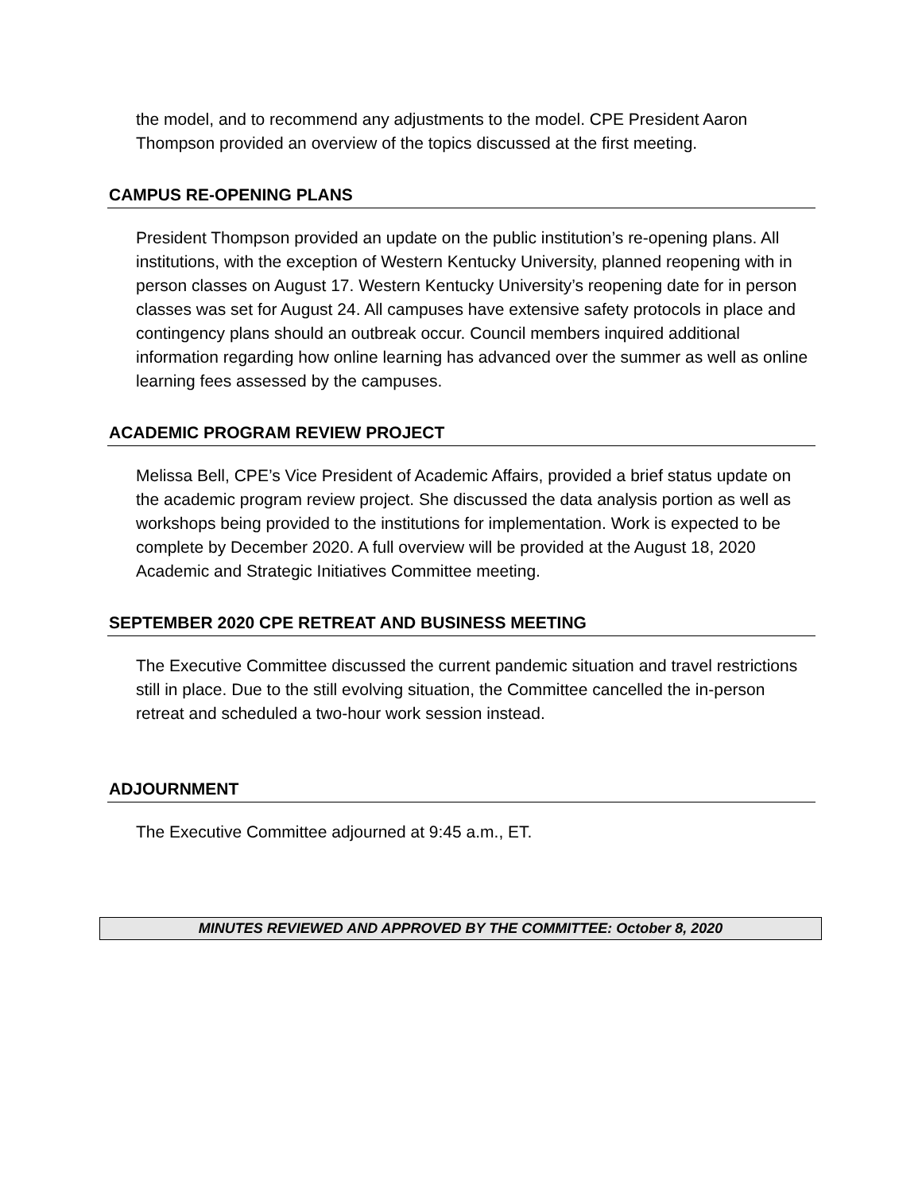the model, and to recommend any adjustments to the model. CPE President Aaron Thompson provided an overview of the topics discussed at the first meeting.
CAMPUS RE-OPENING PLANS
President Thompson provided an update on the public institution’s re-opening plans. All institutions, with the exception of Western Kentucky University, planned reopening with in person classes on August 17. Western Kentucky University’s reopening date for in person classes was set for August 24. All campuses have extensive safety protocols in place and contingency plans should an outbreak occur. Council members inquired additional information regarding how online learning has advanced over the summer as well as online learning fees assessed by the campuses.
ACADEMIC PROGRAM REVIEW PROJECT
Melissa Bell, CPE’s Vice President of Academic Affairs, provided a brief status update on the academic program review project. She discussed the data analysis portion as well as workshops being provided to the institutions for implementation. Work is expected to be complete by December 2020. A full overview will be provided at the August 18, 2020 Academic and Strategic Initiatives Committee meeting.
SEPTEMBER 2020 CPE RETREAT AND BUSINESS MEETING
The Executive Committee discussed the current pandemic situation and travel restrictions still in place. Due to the still evolving situation, the Committee cancelled the in-person retreat and scheduled a two-hour work session instead.
ADJOURNMENT
The Executive Committee adjourned at 9:45 a.m., ET.
MINUTES REVIEWED AND APPROVED BY THE COMMITTEE: October 8, 2020